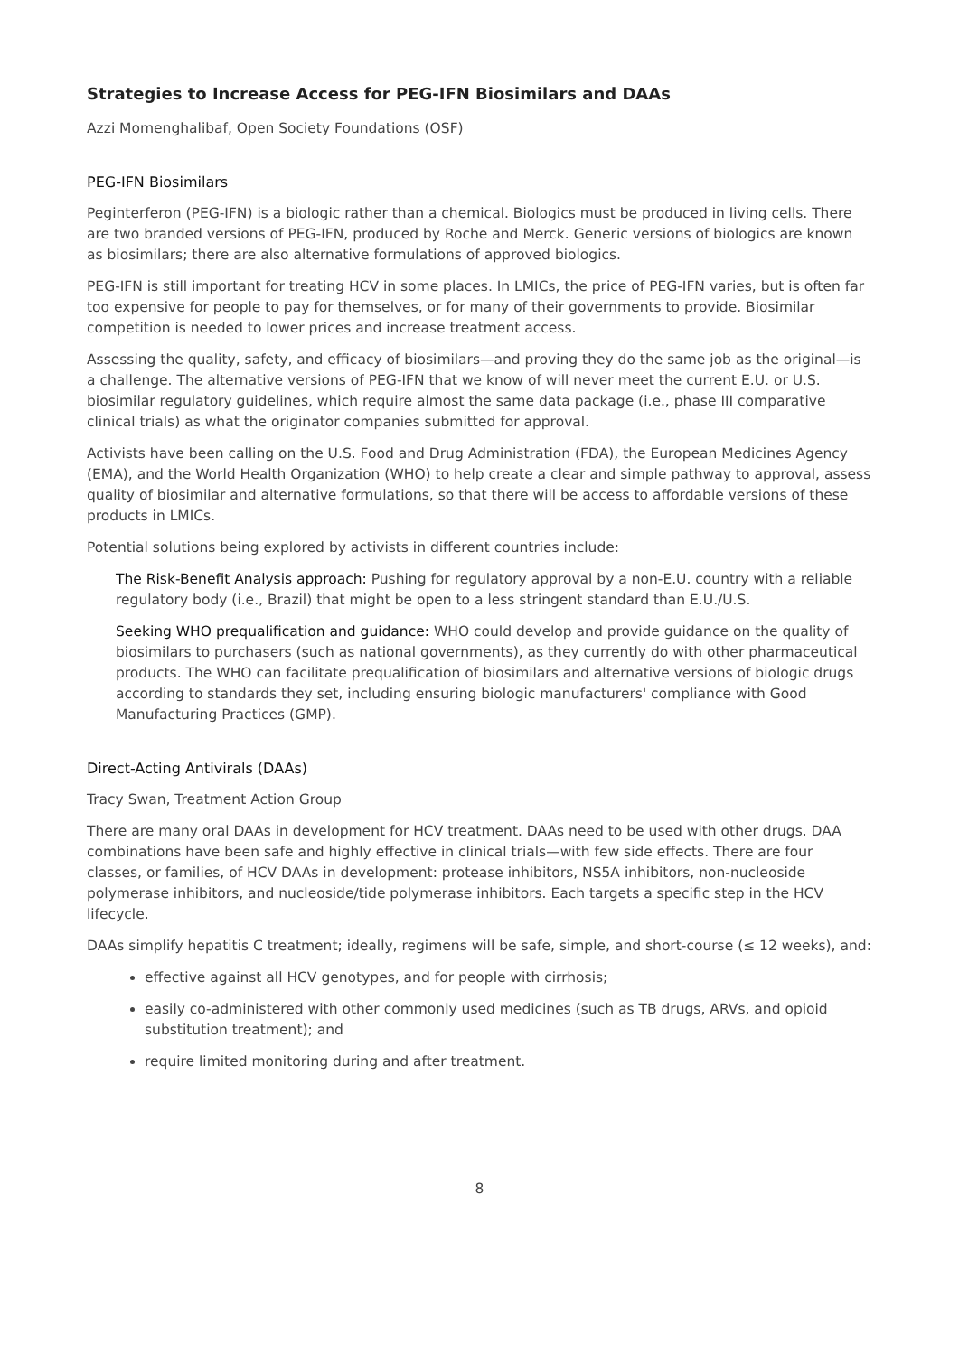Strategies to Increase Access for PEG-IFN Biosimilars and DAAs
Azzi Momenghalibaf, Open Society Foundations (OSF)
PEG-IFN Biosimilars
Peginterferon (PEG-IFN) is a biologic rather than a chemical. Biologics must be produced in living cells. There are two branded versions of PEG-IFN, produced by Roche and Merck. Generic versions of biologics are known as biosimilars; there are also alternative formulations of approved biologics.
PEG-IFN is still important for treating HCV in some places. In LMICs, the price of PEG-IFN varies, but is often far too expensive for people to pay for themselves, or for many of their governments to provide. Biosimilar competition is needed to lower prices and increase treatment access.
Assessing the quality, safety, and efficacy of biosimilars—and proving they do the same job as the original—is a challenge. The alternative versions of PEG-IFN that we know of will never meet the current E.U. or U.S. biosimilar regulatory guidelines, which require almost the same data package (i.e., phase III comparative clinical trials) as what the originator companies submitted for approval.
Activists have been calling on the U.S. Food and Drug Administration (FDA), the European Medicines Agency (EMA), and the World Health Organization (WHO) to help create a clear and simple pathway to approval, assess quality of biosimilar and alternative formulations, so that there will be access to affordable versions of these products in LMICs.
Potential solutions being explored by activists in different countries include:
The Risk-Benefit Analysis approach: Pushing for regulatory approval by a non-E.U. country with a reliable regulatory body (i.e., Brazil) that might be open to a less stringent standard than E.U./U.S.
Seeking WHO prequalification and guidance: WHO could develop and provide guidance on the quality of biosimilars to purchasers (such as national governments), as they currently do with other pharmaceutical products. The WHO can facilitate prequalification of biosimilars and alternative versions of biologic drugs according to standards they set, including ensuring biologic manufacturers' compliance with Good Manufacturing Practices (GMP).
Direct-Acting Antivirals (DAAs)
Tracy Swan, Treatment Action Group
There are many oral DAAs in development for HCV treatment. DAAs need to be used with other drugs. DAA combinations have been safe and highly effective in clinical trials—with few side effects. There are four classes, or families, of HCV DAAs in development: protease inhibitors, NS5A inhibitors, non-nucleoside polymerase inhibitors, and nucleoside/tide polymerase inhibitors. Each targets a specific step in the HCV lifecycle.
DAAs simplify hepatitis C treatment; ideally, regimens will be safe, simple, and short-course (≤ 12 weeks), and:
effective against all HCV genotypes, and for people with cirrhosis;
easily co-administered with other commonly used medicines (such as TB drugs, ARVs, and opioid substitution treatment); and
require limited monitoring during and after treatment.
8